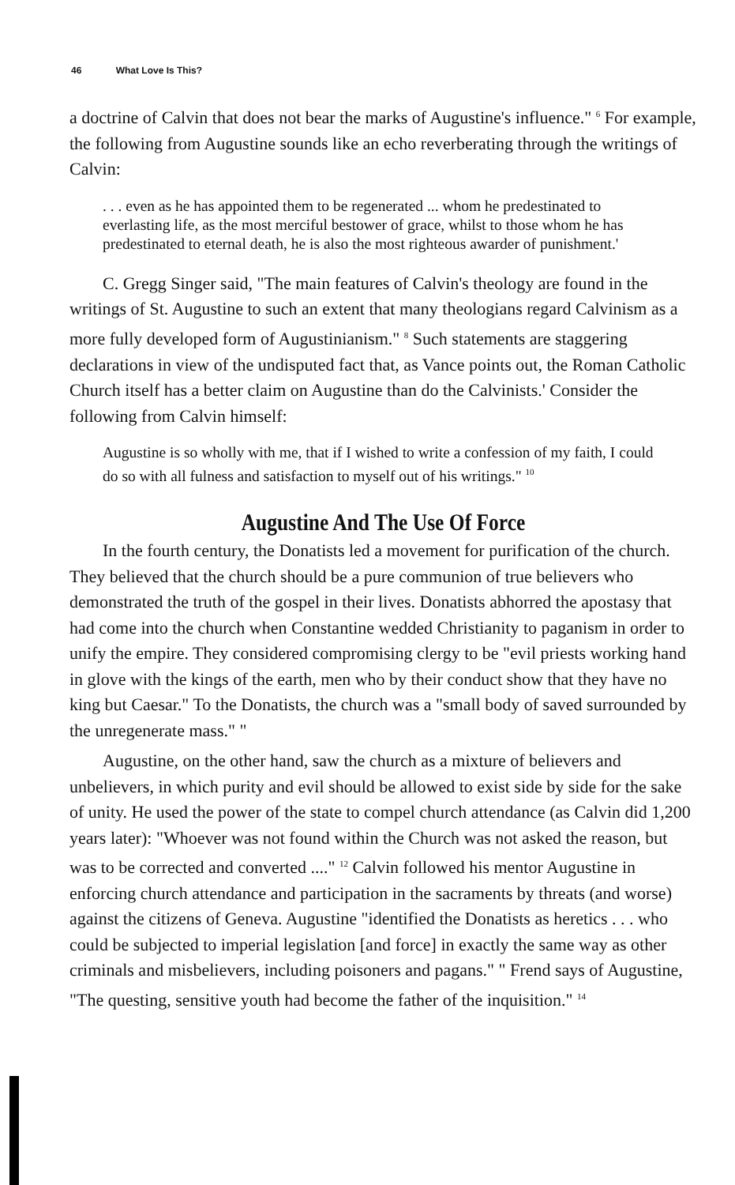46 What Love Is This?
a doctrine of Calvin that does not bear the marks of Augustine's influence." <sup>6</sup> For example, the following from Augustine sounds like an echo reverberating through the writings of Calvin:
. . . even as he has appointed them to be regenerated ... whom he predestinated to everlasting life, as the most merciful bestower of grace, whilst to those whom he has predestinated to eternal death, he is also the most righteous awarder of punishment.'
C. Gregg Singer said, "The main features of Calvin's theology are found in the writings of St. Augustine to such an extent that many theologians regard Calvinism as a more fully developed form of Augustinianism." <sup>8</sup> Such statements are staggering declarations in view of the undisputed fact that, as Vance points out, the Roman Catholic Church itself has a better claim on Augustine than do the Calvinists.' Consider the following from Calvin himself:
Augustine is so wholly with me, that if I wished to write a confession of my faith, I could do so with all fulness and satisfaction to myself out of his writings." <sup>10</sup>
Augustine And The Use Of Force
In the fourth century, the Donatists led a movement for purification of the church. They believed that the church should be a pure communion of true believers who demonstrated the truth of the gospel in their lives. Donatists abhorred the apostasy that had come into the church when Constantine wedded Christianity to paganism in order to unify the empire. They considered compromising clergy to be "evil priests working hand in glove with the kings of the earth, men who by their conduct show that they have no king but Caesar." To the Donatists, the church was a "small body of saved surrounded by the unregenerate mass." "
Augustine, on the other hand, saw the church as a mixture of believers and unbelievers, in which purity and evil should be allowed to exist side by side for the sake of unity. He used the power of the state to compel church attendance (as Calvin did 1,200 years later): "Whoever was not found within the Church was not asked the reason, but was to be corrected and converted ...." <sup>12</sup> Calvin followed his mentor Augustine in enforcing church attendance and participation in the sacraments by threats (and worse) against the citizens of Geneva. Augustine "identified the Donatists as heretics . . . who could be subjected to imperial legislation [and force] in exactly the same way as other criminals and misbelievers, including poisoners and pagans." " Frend says of Augustine, "The questing, sensitive youth had become the father of the inquisition." <sup>14</sup>